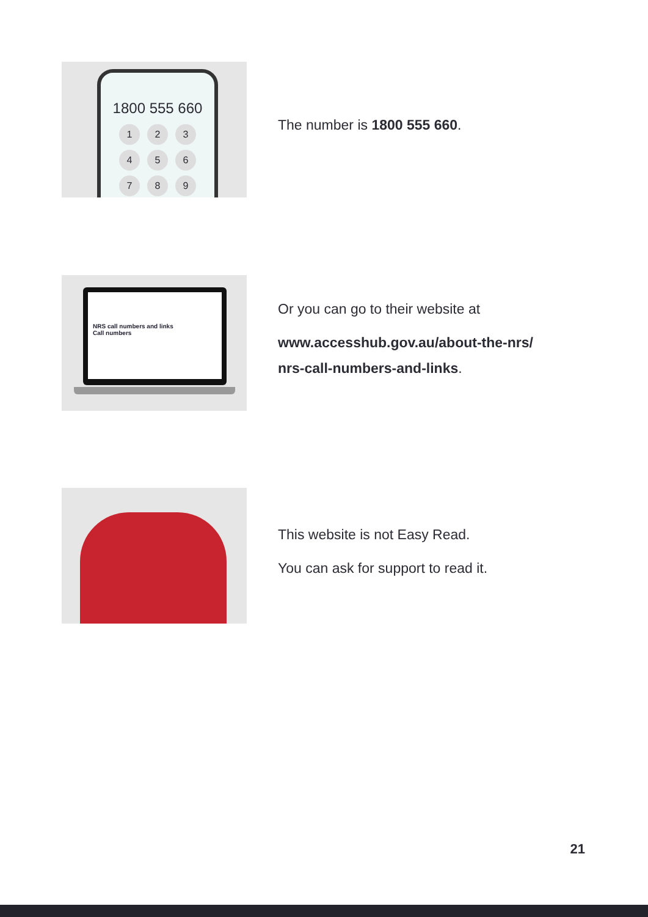1800 555 660
123456789
The number is 1800 555 660.
NRS call numbers and links
Call numbers
Or you can go to their website at
www.accesshub.gov.au/about-the-nrs/
nrs-call-numbers-and-links.
This website is not Easy Read.
You can ask for support to read it.
21